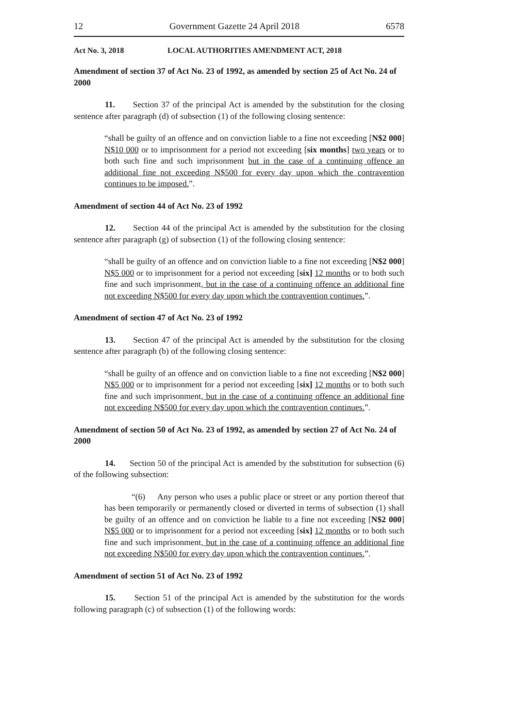12 Government Gazette 24 April 2018 6578
Act No. 3, 2018 LOCAL AUTHORITIES AMENDMENT ACT, 2018
Amendment of section 37 of Act No. 23 of 1992, as amended by section 25 of Act No. 24 of 2000
11. Section 37 of the principal Act is amended by the substitution for the closing sentence after paragraph (d) of subsection (1) of the following closing sentence:
“shall be guilty of an offence and on conviction liable to a fine not exceeding [N$2 000] N$10 000 or to imprisonment for a period not exceeding [six months] two years or to both such fine and such imprisonment but in the case of a continuing offence an additional fine not exceeding N$500 for every day upon which the contravention continues to be imposed.”.
Amendment of section 44 of Act No. 23 of 1992
12. Section 44 of the principal Act is amended by the substitution for the closing sentence after paragraph (g) of subsection (1) of the following closing sentence:
“shall be guilty of an offence and on conviction liable to a fine not exceeding [N$2 000] N$5 000 or to imprisonment for a period not exceeding [six] 12 months or to both such fine and such imprisonment, but in the case of a continuing offence an additional fine not exceeding N$500 for every day upon which the contravention continues.”.
Amendment of section 47 of Act No. 23 of 1992
13. Section 47 of the principal Act is amended by the substitution for the closing sentence after paragraph (b) of the following closing sentence:
“shall be guilty of an offence and on conviction liable to a fine not exceeding [N$2 000] N$5 000 or to imprisonment for a period not exceeding [six] 12 months or to both such fine and such imprisonment, but in the case of a continuing offence an additional fine not exceeding N$500 for every day upon which the contravention continues.”.
Amendment of section 50 of Act No. 23 of 1992, as amended by section 27 of Act No. 24 of 2000
14. Section 50 of the principal Act is amended by the substitution for subsection (6) of the following subsection:
“(6) Any person who uses a public place or street or any portion thereof that has been temporarily or permanently closed or diverted in terms of subsection (1) shall be guilty of an offence and on conviction be liable to a fine not exceeding [N$2 000] N$5 000 or to imprisonment for a period not exceeding [six] 12 months or to both such fine and such imprisonment, but in the case of a continuing offence an additional fine not exceeding N$500 for every day upon which the contravention continues.”.
Amendment of section 51 of Act No. 23 of 1992
15. Section 51 of the principal Act is amended by the substitution for the words following paragraph (c) of subsection (1) of the following words: